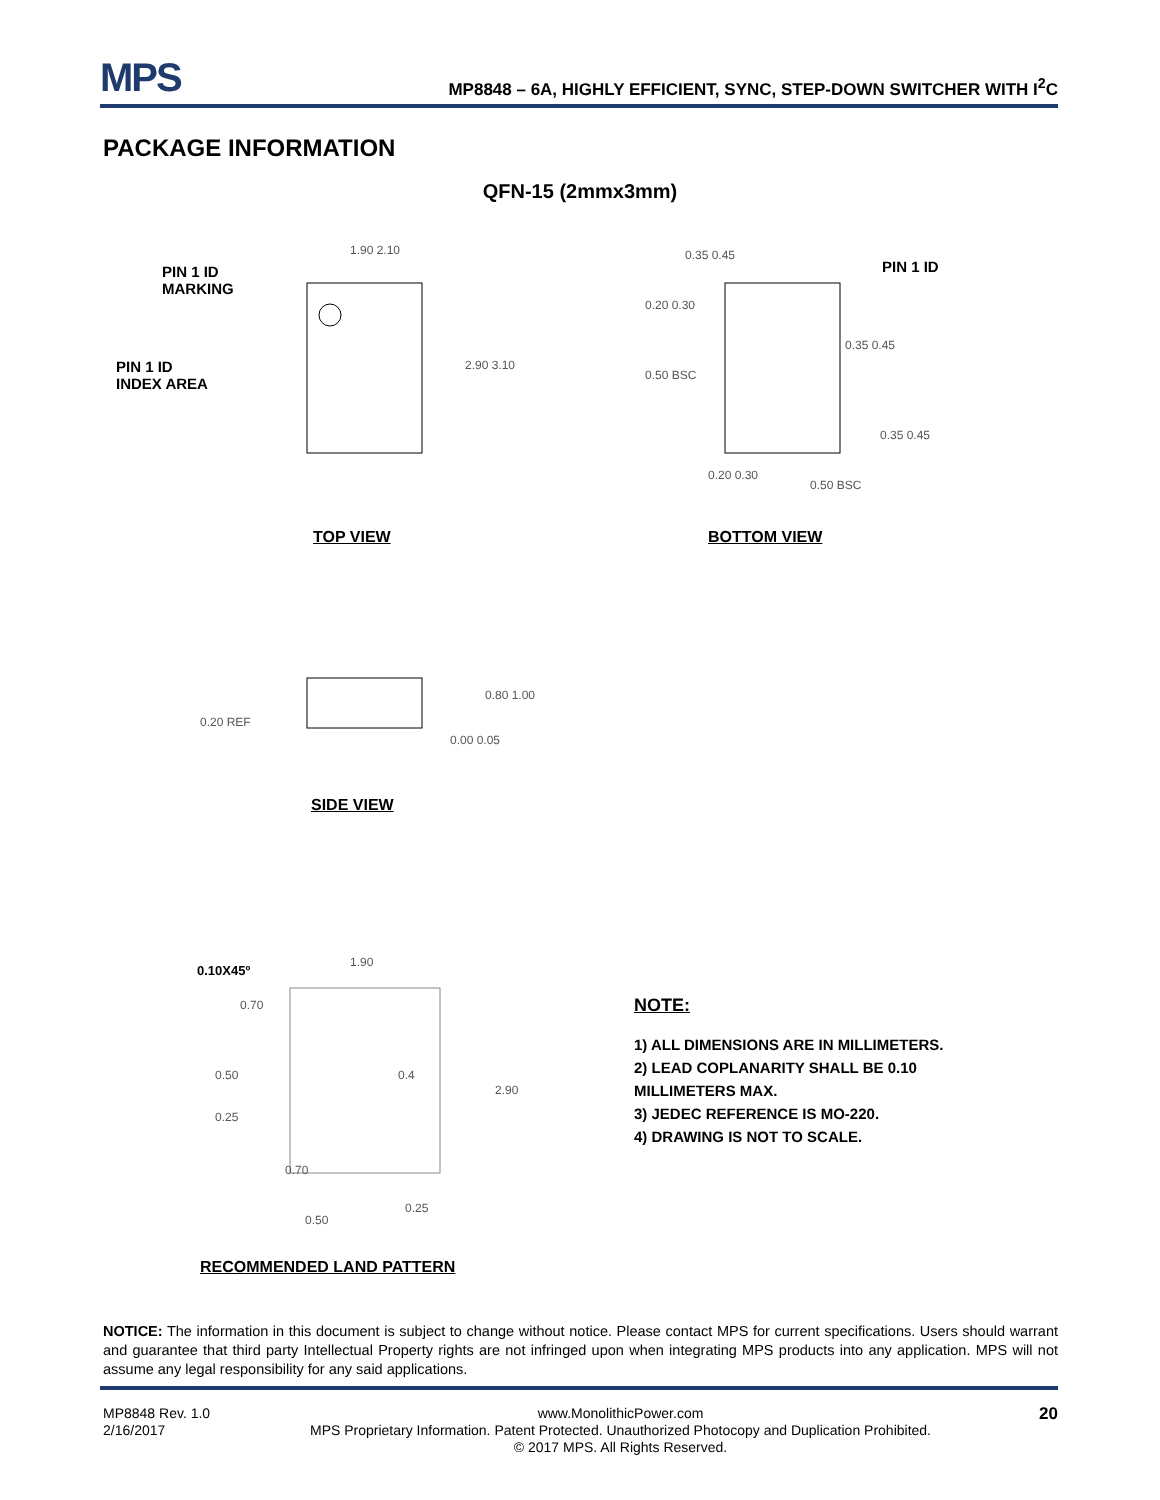MPS
MP8848 – 6A, HIGHLY EFFICIENT, SYNC, STEP-DOWN SWITCHER WITH I<sup>2</sup>C
PACKAGE INFORMATION
QFN-15 (2mmx3mm)
PIN 1 ID
MARKING
PIN 1 ID
INDEX AREA
1.90 2.10
2.90 3.10
PIN 1 ID
0.35 0.45
0.20 0.30
0.35 0.45
0.50 BSC
0.35 0.45
0.20 0.30
0.50 BSC
TOP VIEW BOTTOM VIEW
0.20 REF
0.80 1.00
0.00 0.05
SIDE VIEW
0.10X45º
1.90
0.70
0.50 0.4
2.90
0.25
0.70
0.25
0.50
RECOMMENDED LAND PATTERN
NOTE:
1) ALL DIMENSIONS ARE IN MILLIMETERS.
2) LEAD COPLANARITY SHALL BE 0.10
MILLIMETERS MAX.
3) JEDEC REFERENCE IS MO-220.
4) DRAWING IS NOT TO SCALE.
NOTICE: The information in this document is subject to change without notice. Please contact MPS for current specifications. Users should warrant and guarantee that third party Intellectual Property rights are not infringed upon when integrating MPS products into any application. MPS will not assume any legal responsibility for any said applications.
MP8848 Rev. 1.0
2/16/2017
www.MonolithicPower.com
MPS Proprietary Information. Patent Protected. Unauthorized Photocopy and Duplication Prohibited.
© 2017 MPS. All Rights Reserved.
20